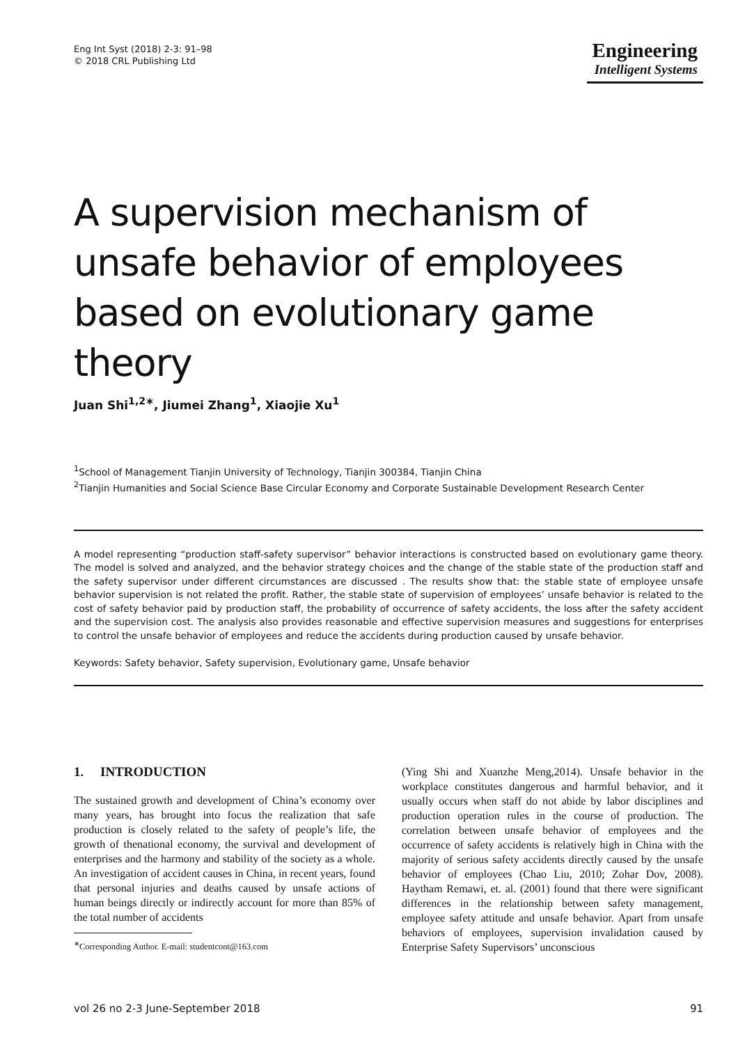Eng Int Syst (2018) 2-3: 91–98
© 2018 CRL Publishing Ltd
Engineering
Intelligent Systems
A supervision mechanism of unsafe behavior of employees based on evolutionary game theory
Juan Shi<sup>1,2∗</sup>, Jiumei Zhang<sup>1</sup>, Xiaojie Xu<sup>1</sup>
<sup>1</sup> School of Management Tianjin University of Technology, Tianjin 300384, Tianjin China
<sup>2</sup> Tianjin Humanities and Social Science Base Circular Economy and Corporate Sustainable Development Research Center
A model representing “production staff-safety supervisor” behavior interactions is constructed based on evolutionary game theory. The model is solved and analyzed, and the behavior strategy choices and the change of the stable state of the production staff and the safety supervisor under different circumstances are discussed . The results show that: the stable state of employee unsafe behavior supervision is not related the profit. Rather, the stable state of supervision of employees’ unsafe behavior is related to the cost of safety behavior paid by production staff, the probability of occurrence of safety accidents, the loss after the safety accident and the supervision cost. The analysis also provides reasonable and effective supervision measures and suggestions for enterprises to control the unsafe behavior of employees and reduce the accidents during production caused by unsafe behavior.
Keywords: Safety behavior, Safety supervision, Evolutionary game, Unsafe behavior
1. INTRODUCTION
The sustained growth and development of China’s economy over many years, has brought into focus the realization that safe production is closely related to the safety of people’s life, the growth of thenational economy, the survival and development of enterprises and the harmony and stability of the society as a whole. An investigation of accident causes in China, in recent years, found that personal injuries and deaths caused by unsafe actions of human beings directly or indirectly account for more than 85% of the total number of accidents
<sup>∗</sup>Corresponding Author. E-mail: studentcont@163.com
(Ying Shi and Xuanzhe Meng,2014). Unsafe behavior in the workplace constitutes dangerous and harmful behavior, and it usually occurs when staff do not abide by labor disciplines and production operation rules in the course of production. The correlation between unsafe behavior of employees and the occurrence of safety accidents is relatively high in China with the majority of serious safety accidents directly caused by the unsafe behavior of employees (Chao Liu, 2010; Zohar Dov, 2008). Haytham Remawi, et. al. (2001) found that there were significant differences in the relationship between safety management, employee safety attitude and unsafe behavior. Apart from unsafe behaviors of employees, supervision invalidation caused by Enterprise Safety Supervisors’ unconscious
vol 26 no 2-3 June-September 2018 91